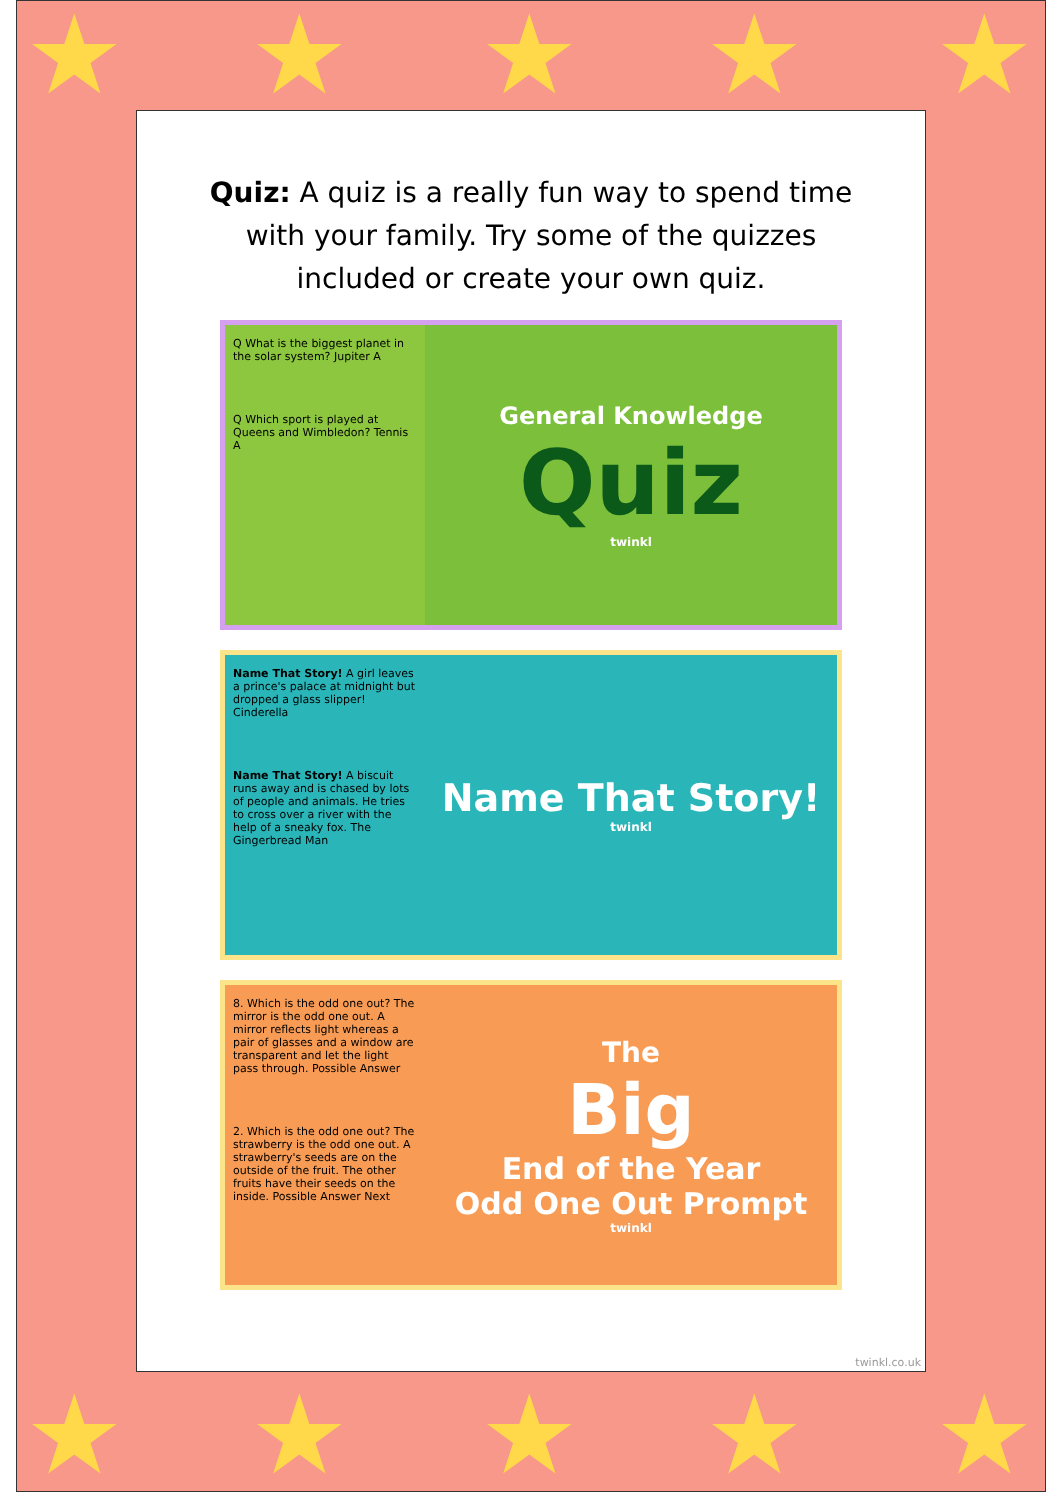★ ★ ★ ★ ★
★ ★ ★ ★ ★
Quiz: A quiz is a really fun way to spend time with your family. Try some of the quizzes included or create your own quiz.
Q What is the biggest planet in the solar system? Jupiter A
Q Which sport is played at Queens and Wimbledon? Tennis A
General Knowledge
Quiz
twinkl
Name That Story! A girl leaves a prince's palace at midnight but dropped a glass slipper! Cinderella
Name That Story! A biscuit runs away and is chased by lots of people and animals. He tries to cross over a river with the help of a sneaky fox. The Gingerbread Man
Name That Story!
twinkl
8. Which is the odd one out? The mirror is the odd one out. A mirror reflects light whereas a pair of glasses and a window are transparent and let the light pass through. Possible Answer
2. Which is the odd one out? The strawberry is the odd one out. A strawberry's seeds are on the outside of the fruit. The other fruits have their seeds on the inside. Possible Answer Next
The
Big
End of the Year
Odd One Out Prompt
twinkl
twinkl.co.uk